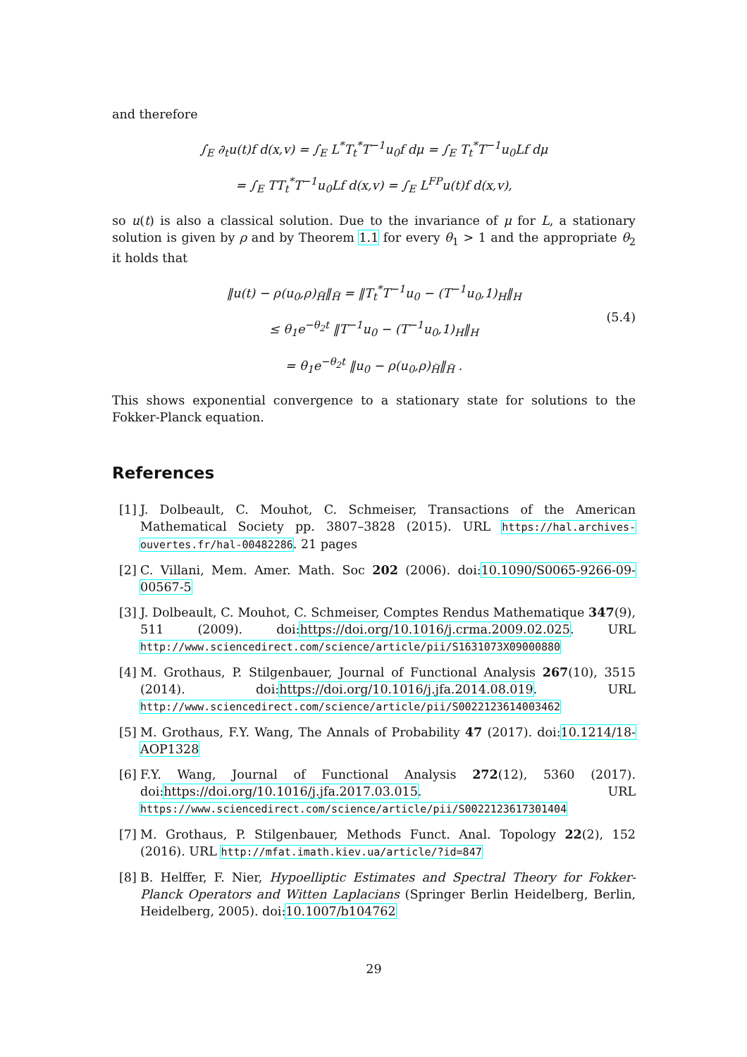and therefore
∫<sub>E</sub> ∂<sub>t</sub>u(t)f d(x,v) = ∫<sub>E</sub> L<sup>*</sup>T<sub>t</sub><sup>*</sup>T<sup>−1</sup>u<sub>0</sub>f dμ = ∫<sub>E</sub> T<sub>t</sub><sup>*</sup>T<sup>−1</sup>u<sub>0</sub>Lf dμ
= ∫<sub>E</sub> TT<sub>t</sub><sup>*</sup>T<sup>−1</sup>u<sub>0</sub>Lf d(x,v) = ∫<sub>E</sub> L<sup>FP</sup>u(t)f d(x,v),
so u(t) is also a classical solution. Due to the invariance of μ for L, a stationary solution is given by ρ and by Theorem 1.1 for every θ<sub>1</sub> > 1 and the appropriate θ<sub>2</sub> it holds that
‖u(t) − ρ(u<sub>0</sub>,ρ)<sub>H̃</sub>‖<sub>H̃</sub> = ‖T<sub>t</sub><sup>*</sup>T<sup>−1</sup>u<sub>0</sub> − (T<sup>−1</sup>u<sub>0</sub>,1)<sub>H</sub>‖<sub>H</sub>
≤ θ<sub>1</sub>e<sup>−θ<sub>2</sub>t</sup> ‖T<sup>−1</sup>u<sub>0</sub> − (T<sup>−1</sup>u<sub>0</sub>,1)<sub>H</sub>‖<sub>H</sub>
= θ<sub>1</sub>e<sup>−θ<sub>2</sub>t</sup> ‖u<sub>0</sub> − ρ(u<sub>0</sub>,ρ)<sub>H̃</sub>‖<sub>H̃</sub> .
(5.4)
This shows exponential convergence to a stationary state for solutions to the Fokker-Planck equation.
References
[1] J. Dolbeault, C. Mouhot, C. Schmeiser, Transactions of the American Mathematical Society pp. 3807–3828 (2015). URL https://hal.archives-ouvertes.fr/hal-00482286. 21 pages
[2] C. Villani, Mem. Amer. Math. Soc 202 (2006). doi:10.1090/S0065-9266-09-00567-5
[3] J. Dolbeault, C. Mouhot, C. Schmeiser, Comptes Rendus Mathematique 347(9), 511 (2009). doi:https://doi.org/10.1016/j.crma.2009.02.025. URL http://www.sciencedirect.com/science/article/pii/S1631073X09000880
[4] M. Grothaus, P. Stilgenbauer, Journal of Functional Analysis 267(10), 3515 (2014). doi:https://doi.org/10.1016/j.jfa.2014.08.019. URL http://www.sciencedirect.com/science/article/pii/S0022123614003462
[5] M. Grothaus, F.Y. Wang, The Annals of Probability 47 (2017). doi:10.1214/18-AOP1328
[6] F.Y. Wang, Journal of Functional Analysis 272(12), 5360 (2017). doi:https://doi.org/10.1016/j.jfa.2017.03.015. URL https://www.sciencedirect.com/science/article/pii/S0022123617301404
[7] M. Grothaus, P. Stilgenbauer, Methods Funct. Anal. Topology 22(2), 152 (2016). URL http://mfat.imath.kiev.ua/article/?id=847
[8] B. Helffer, F. Nier, Hypoelliptic Estimates and Spectral Theory for Fokker-Planck Operators and Witten Laplacians (Springer Berlin Heidelberg, Berlin, Heidelberg, 2005). doi:10.1007/b104762
29